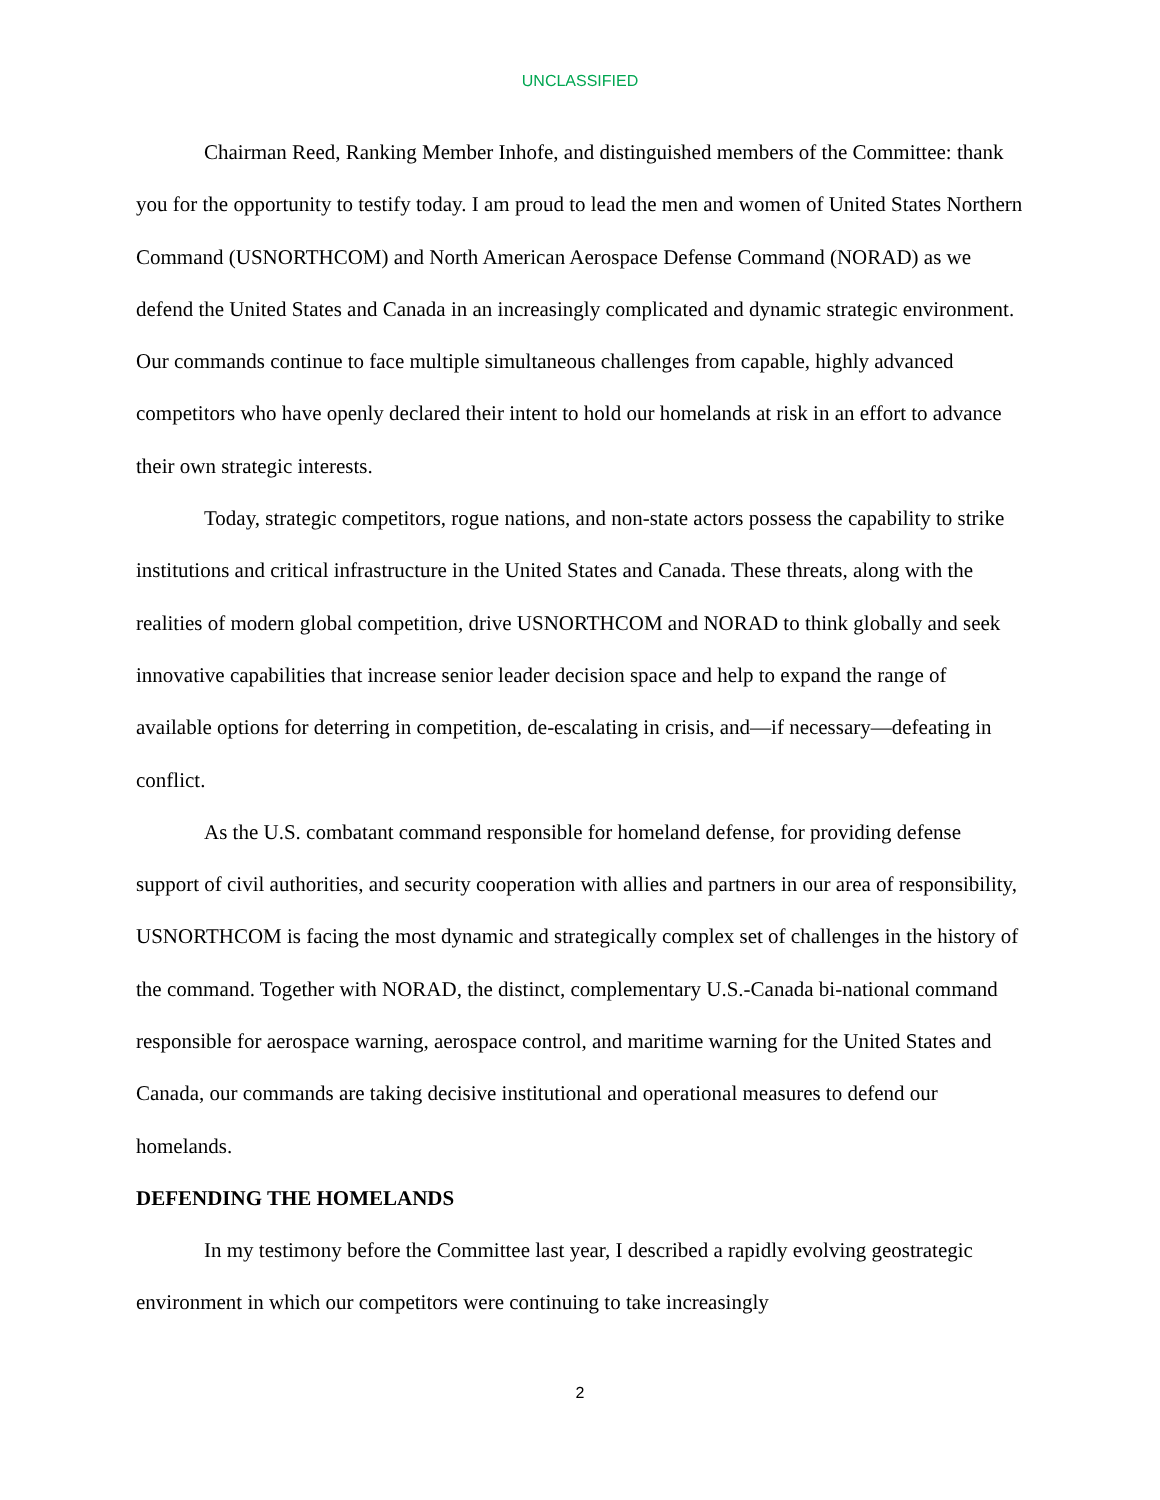UNCLASSIFIED
Chairman Reed, Ranking Member Inhofe, and distinguished members of the Committee: thank you for the opportunity to testify today. I am proud to lead the men and women of United States Northern Command (USNORTHCOM) and North American Aerospace Defense Command (NORAD) as we defend the United States and Canada in an increasingly complicated and dynamic strategic environment. Our commands continue to face multiple simultaneous challenges from capable, highly advanced competitors who have openly declared their intent to hold our homelands at risk in an effort to advance their own strategic interests.
Today, strategic competitors, rogue nations, and non-state actors possess the capability to strike institutions and critical infrastructure in the United States and Canada. These threats, along with the realities of modern global competition, drive USNORTHCOM and NORAD to think globally and seek innovative capabilities that increase senior leader decision space and help to expand the range of available options for deterring in competition, de-escalating in crisis, and—if necessary—defeating in conflict.
As the U.S. combatant command responsible for homeland defense, for providing defense support of civil authorities, and security cooperation with allies and partners in our area of responsibility, USNORTHCOM is facing the most dynamic and strategically complex set of challenges in the history of the command. Together with NORAD, the distinct, complementary U.S.-Canada bi-national command responsible for aerospace warning, aerospace control, and maritime warning for the United States and Canada, our commands are taking decisive institutional and operational measures to defend our homelands.
DEFENDING THE HOMELANDS
In my testimony before the Committee last year, I described a rapidly evolving geostrategic environment in which our competitors were continuing to take increasingly
2